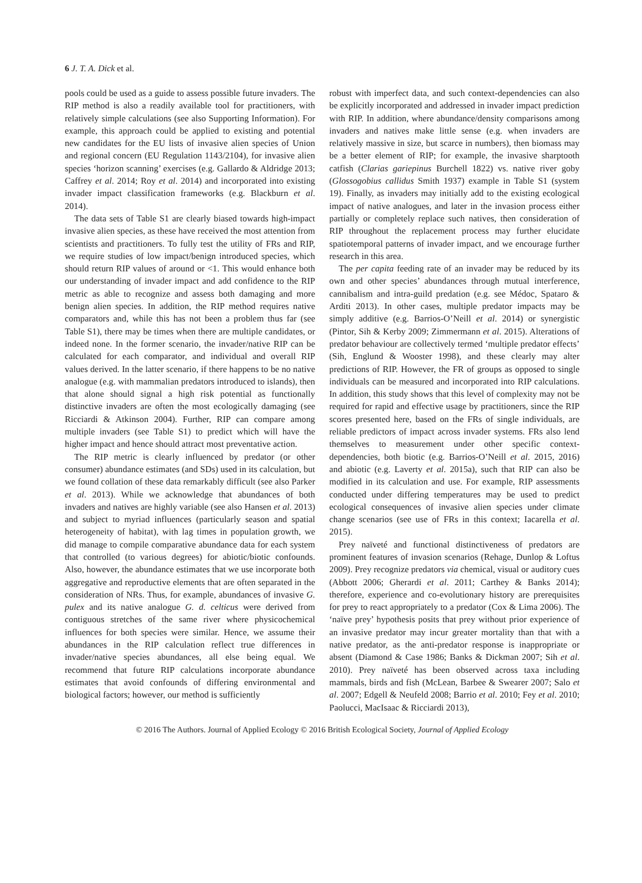6 J. T. A. Dick et al.
pools could be used as a guide to assess possible future invaders. The RIP method is also a readily available tool for practitioners, with relatively simple calculations (see also Supporting Information). For example, this approach could be applied to existing and potential new candidates for the EU lists of invasive alien species of Union and regional concern (EU Regulation 1143/2104), for invasive alien species ‘horizon scanning’ exercises (e.g. Gallardo & Aldridge 2013; Caffrey et al. 2014; Roy et al. 2014) and incorporated into existing invader impact classification frameworks (e.g. Blackburn et al. 2014).
The data sets of Table S1 are clearly biased towards high-impact invasive alien species, as these have received the most attention from scientists and practitioners. To fully test the utility of FRs and RIP, we require studies of low impact/benign introduced species, which should return RIP values of around or <1. This would enhance both our understanding of invader impact and add confidence to the RIP metric as able to recognize and assess both damaging and more benign alien species. In addition, the RIP method requires native comparators and, while this has not been a problem thus far (see Table S1), there may be times when there are multiple candidates, or indeed none. In the former scenario, the invader/native RIP can be calculated for each comparator, and individual and overall RIP values derived. In the latter scenario, if there happens to be no native analogue (e.g. with mammalian predators introduced to islands), then that alone should signal a high risk potential as functionally distinctive invaders are often the most ecologically damaging (see Ricciardi & Atkinson 2004). Further, RIP can compare among multiple invaders (see Table S1) to predict which will have the higher impact and hence should attract most preventative action.
The RIP metric is clearly influenced by predator (or other consumer) abundance estimates (and SDs) used in its calculation, but we found collation of these data remarkably difficult (see also Parker et al. 2013). While we acknowledge that abundances of both invaders and natives are highly variable (see also Hansen et al. 2013) and subject to myriad influences (particularly season and spatial heterogeneity of habitat), with lag times in population growth, we did manage to compile comparative abundance data for each system that controlled (to various degrees) for abiotic/biotic confounds. Also, however, the abundance estimates that we use incorporate both aggregative and reproductive elements that are often separated in the consideration of NRs. Thus, for example, abundances of invasive G. pulex and its native analogue G. d. celticus were derived from contiguous stretches of the same river where physicochemical influences for both species were similar. Hence, we assume their abundances in the RIP calculation reflect true differences in invader/native species abundances, all else being equal. We recommend that future RIP calculations incorporate abundance estimates that avoid confounds of differing environmental and biological factors; however, our method is sufficiently
robust with imperfect data, and such context-dependencies can also be explicitly incorporated and addressed in invader impact prediction with RIP. In addition, where abundance/density comparisons among invaders and natives make little sense (e.g. when invaders are relatively massive in size, but scarce in numbers), then biomass may be a better element of RIP; for example, the invasive sharptooth catfish (Clarias gariepinus Burchell 1822) vs. native river goby (Glossogobius callidus Smith 1937) example in Table S1 (system 19). Finally, as invaders may initially add to the existing ecological impact of native analogues, and later in the invasion process either partially or completely replace such natives, then consideration of RIP throughout the replacement process may further elucidate spatiotemporal patterns of invader impact, and we encourage further research in this area.
The per capita feeding rate of an invader may be reduced by its own and other species’ abundances through mutual interference, cannibalism and intra-guild predation (e.g. see Médoc, Spataro & Arditi 2013). In other cases, multiple predator impacts may be simply additive (e.g. Barrios-O’Neill et al. 2014) or synergistic (Pintor, Sih & Kerby 2009; Zimmermann et al. 2015). Alterations of predator behaviour are collectively termed ‘multiple predator effects’ (Sih, Englund & Wooster 1998), and these clearly may alter predictions of RIP. However, the FR of groups as opposed to single individuals can be measured and incorporated into RIP calculations. In addition, this study shows that this level of complexity may not be required for rapid and effective usage by practitioners, since the RIP scores presented here, based on the FRs of single individuals, are reliable predictors of impact across invader systems. FRs also lend themselves to measurement under other specific context-dependencies, both biotic (e.g. Barrios-O’Neill et al. 2015, 2016) and abiotic (e.g. Laverty et al. 2015a), such that RIP can also be modified in its calculation and use. For example, RIP assessments conducted under differing temperatures may be used to predict ecological consequences of invasive alien species under climate change scenarios (see use of FRs in this context; Iacarella et al. 2015).
Prey naïveté and functional distinctiveness of predators are prominent features of invasion scenarios (Rehage, Dunlop & Loftus 2009). Prey recognize predators via chemical, visual or auditory cues (Abbott 2006; Gherardi et al. 2011; Carthey & Banks 2014); therefore, experience and co-evolutionary history are prerequisites for prey to react appropriately to a predator (Cox & Lima 2006). The ‘naïve prey’ hypothesis posits that prey without prior experience of an invasive predator may incur greater mortality than that with a native predator, as the anti-predator response is inappropriate or absent (Diamond & Case 1986; Banks & Dickman 2007; Sih et al. 2010). Prey naïveté has been observed across taxa including mammals, birds and fish (McLean, Barbee & Swearer 2007; Salo et al. 2007; Edgell & Neufeld 2008; Barrio et al. 2010; Fey et al. 2010; Paolucci, MacIsaac & Ricciardi 2013),
© 2016 The Authors. Journal of Applied Ecology © 2016 British Ecological Society, Journal of Applied Ecology